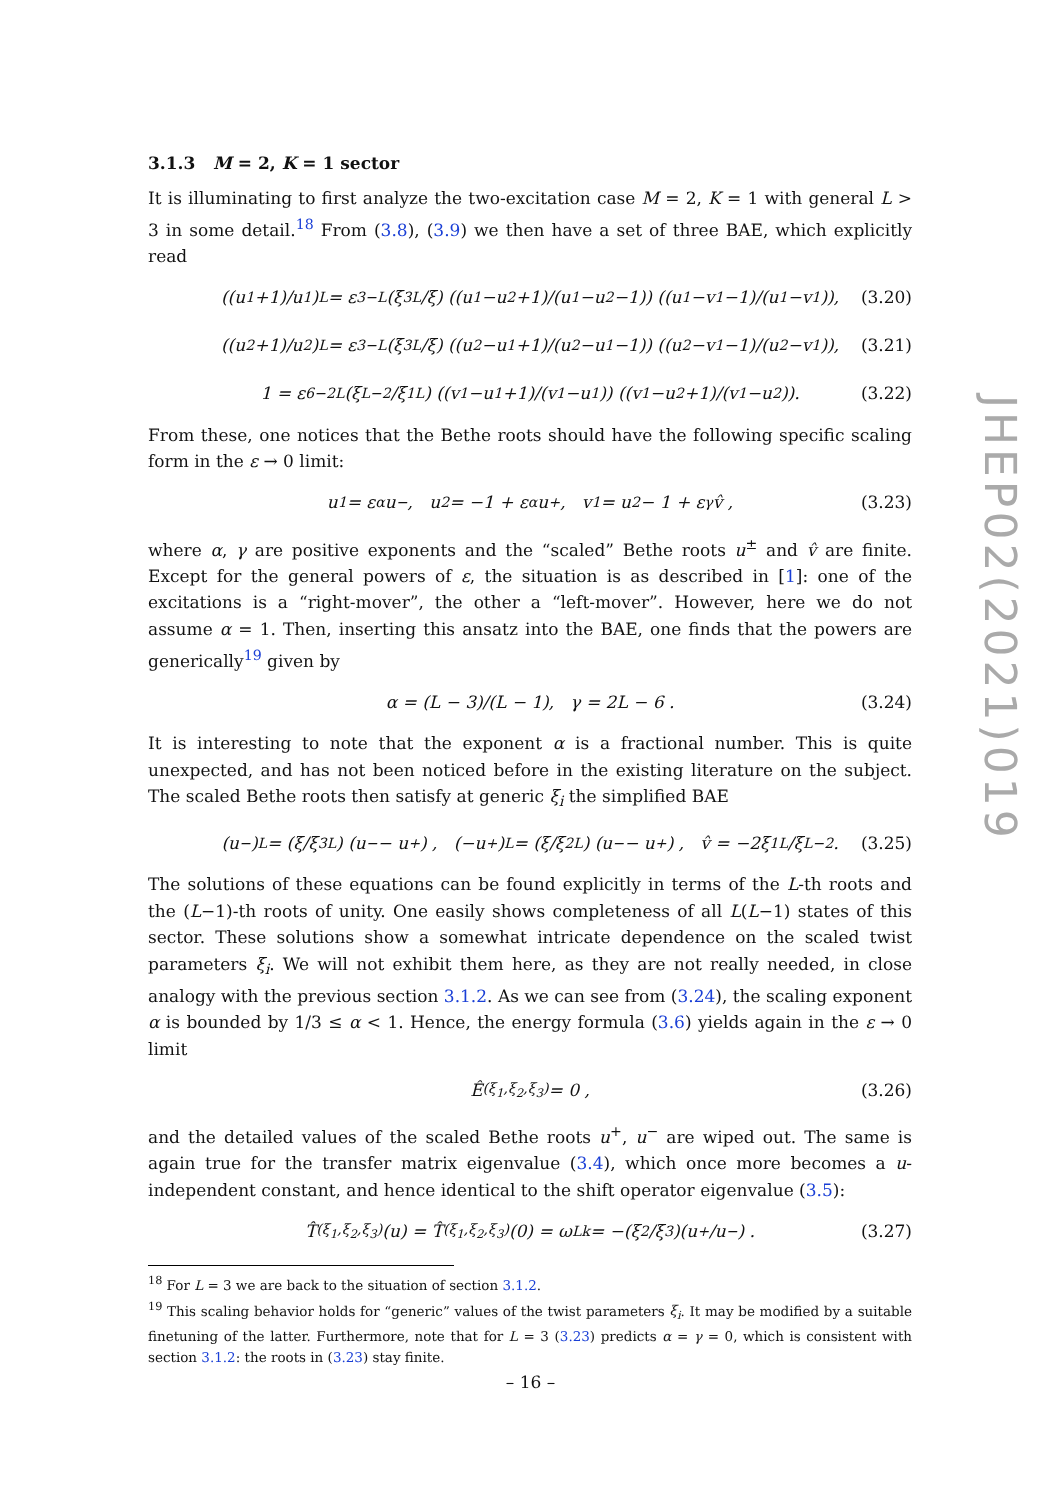3.1.3 M = 2, K = 1 sector
It is illuminating to first analyze the two-excitation case M = 2, K = 1 with general L > 3 in some detail.<sup>18</sup> From (3.8), (3.9) we then have a set of three BAE, which explicitly read
((u<sub>1</sub>+1)/u<sub>1</sub>)<sup>L</sup> = ε<sup>3−L</sup> (ξ<sub>3</sub><sup>L</sup>/ξ) ((u<sub>1</sub>−u<sub>2</sub>+1)/(u<sub>1</sub>−u<sub>2</sub>−1)) ((u<sub>1</sub>−v<sub>1</sub>−1)/(u<sub>1</sub>−v<sub>1</sub>)), (3.20)
((u<sub>2</sub>+1)/u<sub>2</sub>)<sup>L</sup> = ε<sup>3−L</sup> (ξ<sub>3</sub><sup>L</sup>/ξ) ((u<sub>2</sub>−u<sub>1</sub>+1)/(u<sub>2</sub>−u<sub>1</sub>−1)) ((u<sub>2</sub>−v<sub>1</sub>−1)/(u<sub>2</sub>−v<sub>1</sub>)), (3.21)
1 = ε<sup>6−2L</sup> (ξ<sup>L−2</sup>/ξ<sub>1</sub><sup>L</sup>) ((v<sub>1</sub>−u<sub>1</sub>+1)/(v<sub>1</sub>−u<sub>1</sub>)) ((v<sub>1</sub>−u<sub>2</sub>+1)/(v<sub>1</sub>−u<sub>2</sub>)). (3.22)
From these, one notices that the Bethe roots should have the following specific scaling form in the ε → 0 limit:
u<sub>1</sub> = ε<sup>α</sup> u<sup>−</sup>, u<sub>2</sub> = −1 + ε<sup>α</sup> u<sup>+</sup>, v<sub>1</sub> = u<sub>2</sub> − 1 + ε<sup>γ</sup> v̂ , (3.23)
where α, γ are positive exponents and the “scaled” Bethe roots u<sup>±</sup> and v̂ are finite. Except for the general powers of ε, the situation is as described in [1]: one of the excitations is a “right-mover”, the other a “left-mover”. However, here we do not assume α = 1. Then, inserting this ansatz into the BAE, one finds that the powers are generically<sup>19</sup> given by
α = (L − 3)/(L − 1), γ = 2L − 6 . (3.24)
It is interesting to note that the exponent α is a fractional number. This is quite unexpected, and has not been noticed before in the existing literature on the subject. The scaled Bethe roots then satisfy at generic ξ<sub>i</sub> the simplified BAE
(u<sup>−</sup>)<sup>L</sup> = (ξ/ξ<sub>3</sub><sup>L</sup>) (u<sup>−</sup> − u<sup>+</sup>) , (−u<sup>+</sup>)<sup>L</sup> = (ξ/ξ<sub>2</sub><sup>L</sup>) (u<sup>−</sup> − u<sup>+</sup>) , v̂ = −2ξ<sub>1</sub><sup>L</sup>/ξ<sup>L−2</sup> . (3.25)
The solutions of these equations can be found explicitly in terms of the L-th roots and the (L−1)-th roots of unity. One easily shows completeness of all L(L−1) states of this sector. These solutions show a somewhat intricate dependence on the scaled twist parameters ξ<sub>i</sub>. We will not exhibit them here, as they are not really needed, in close analogy with the previous section 3.1.2. As we can see from (3.24), the scaling exponent α is bounded by 1/3 ≤ α < 1. Hence, the energy formula (3.6) yields again in the ε → 0 limit
Ê<sub>(ξ<sub>1</sub>,ξ<sub>2</sub>,ξ<sub>3</sub>)</sub> = 0 , (3.26)
and the detailed values of the scaled Bethe roots u<sup>+</sup>, u<sup>−</sup> are wiped out. The same is again true for the transfer matrix eigenvalue (3.4), which once more becomes a u-independent constant, and hence identical to the shift operator eigenvalue (3.5):
T̂<sub>(ξ<sub>1</sub>,ξ<sub>2</sub>,ξ<sub>3</sub>)</sub>(u) = T̂<sub>(ξ<sub>1</sub>,ξ<sub>2</sub>,ξ<sub>3</sub>)</sub>(0) = ω<sub>L</sub><sup>k</sup> = −(ξ<sub>2</sub>/ξ<sub>3</sub>)(u<sup>+</sup>/u<sup>−</sup>) . (3.27)
<sup>18</sup> For L = 3 we are back to the situation of section 3.1.2.
<sup>19</sup> This scaling behavior holds for “generic” values of the twist parameters ξ<sub>i</sub>. It may be modified by a suitable finetuning of the latter. Furthermore, note that for L = 3 (3.23) predicts α = γ = 0, which is consistent with section 3.1.2: the roots in (3.23) stay finite.
JHEP02(2021)019
– 16 –